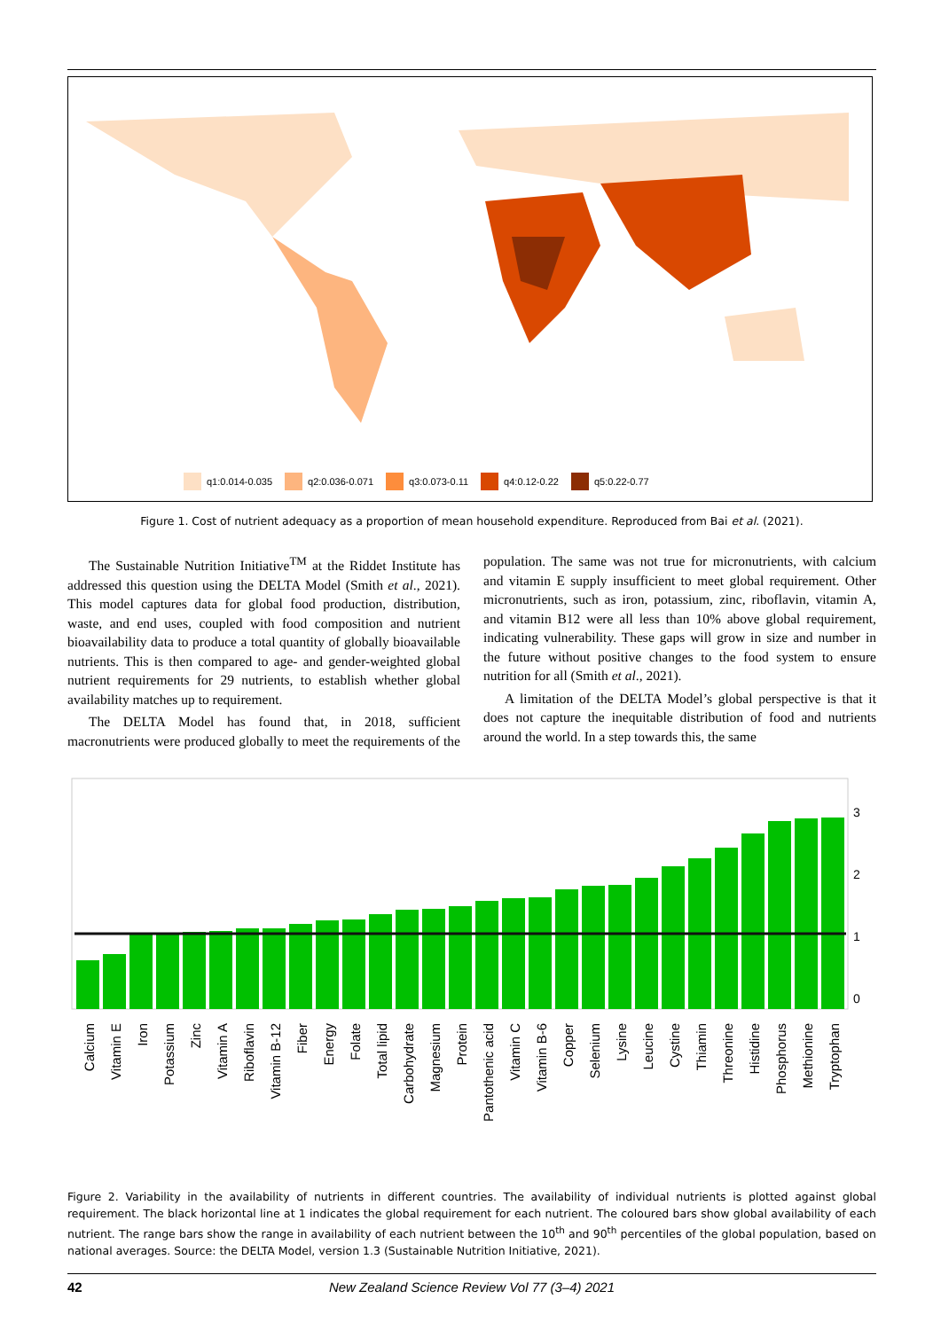q1:0.014-0.035 q2:0.036-0.071 q3:0.073-0.11 q4:0.12-0.22 q5:0.22-0.77
Figure 1. Cost of nutrient adequacy as a proportion of mean household expenditure. Reproduced from Bai et al. (2021).
The Sustainable Nutrition Initiative<sup>TM</sup> at the Riddet Institute has addressed this question using the DELTA Model (Smith et al., 2021). This model captures data for global food production, distribution, waste, and end uses, coupled with food composition and nutrient bioavailability data to produce a total quantity of globally bioavailable nutrients. This is then compared to age- and gender-weighted global nutrient requirements for 29 nutrients, to establish whether global availability matches up to requirement.
The DELTA Model has found that, in 2018, sufficient macronutrients were produced globally to meet the requirements of the population. The same was not true for micronutrients, with calcium and vitamin E supply insufficient to meet global requirement. Other micronutrients, such as iron, potassium, zinc, riboflavin, vitamin A, and vitamin B12 were all less than 10% above global requirement, indicating vulnerability. These gaps will grow in size and number in the future without positive changes to the food system to ensure nutrition for all (Smith et al., 2021).
A limitation of the DELTA Model’s global perspective is that it does not capture the inequitable distribution of food and nutrients around the world. In a step towards this, the same
3
2
1
0
Calcium
Vitamin E
Iron
Potassium
Zinc
Vitamin A
Riboflavin
Vitamin B-12
Fiber
Energy
Folate
Total lipid
Carbohydrate
Magnesium
Protein
Pantothenic acid
Vitamin C
Vitamin B-6
Copper
Selenium
Lysine
Leucine
Cystine
Thiamin
Threonine
Histidine
Phosphorus
Methionine
Tryptophan
Figure 2. Variability in the availability of nutrients in different countries. The availability of individual nutrients is plotted against global requirement. The black horizontal line at 1 indicates the global requirement for each nutrient. The coloured bars show global availability of each nutrient. The range bars show the range in availability of each nutrient between the 10<sup>th</sup> and 90<sup>th</sup> percentiles of the global population, based on national averages. Source: the DELTA Model, version 1.3 (Sustainable Nutrition Initiative, 2021).
42 New Zealand Science Review Vol 77 (3–4) 2021